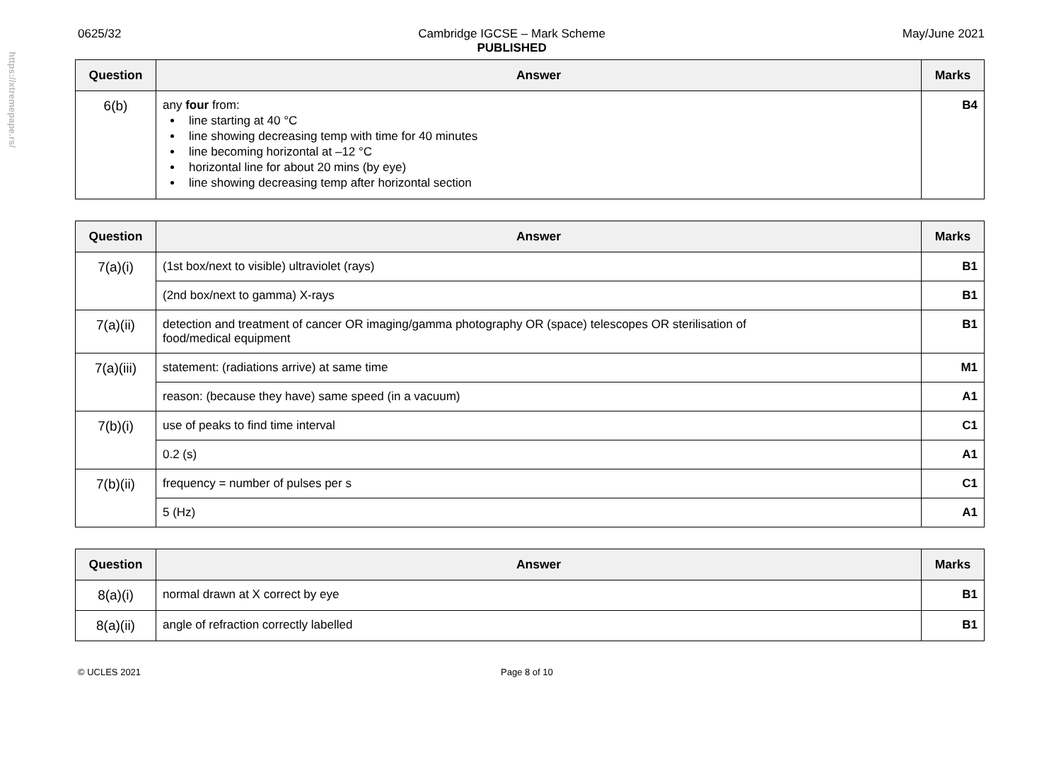https://xtremepape.rs/
0625/32 Cambridge IGCSE – Mark Scheme
PUBLISHED
May/June 2021
| Question | Answer | Marks |
| --- | --- | --- |
| 6(b) | any four from: line starting at 40 °C line showing decreasing temp with time for 40 minutes line becoming horizontal at –12 °C horizontal line for about 20 mins (by eye) line showing decreasing temp after horizontal section | B4 |
| Question | Answer | Marks |
| --- | --- | --- |
| 7(a)(i) | (1st box/next to visible) ultraviolet (rays) | B1 |
| | (2nd box/next to gamma) X-rays | B1 |
| 7(a)(ii) | detection and treatment of cancer OR imaging/gamma photography OR (space) telescopes OR sterilisation of food/medical equipment | B1 |
| 7(a)(iii) | statement: (radiations arrive) at same time | M1 |
| | reason: (because they have) same speed (in a vacuum) | A1 |
| 7(b)(i) | use of peaks to find time interval | C1 |
| | 0.2 (s) | A1 |
| 7(b)(ii) | frequency = number of pulses per s | C1 |
| | 5 (Hz) | A1 |
| Question | Answer | Marks |
| --- | --- | --- |
| 8(a)(i) | normal drawn at X correct by eye | B1 |
| 8(a)(ii) | angle of refraction correctly labelled | B1 |
© UCLES 2021 Page 8 of 10